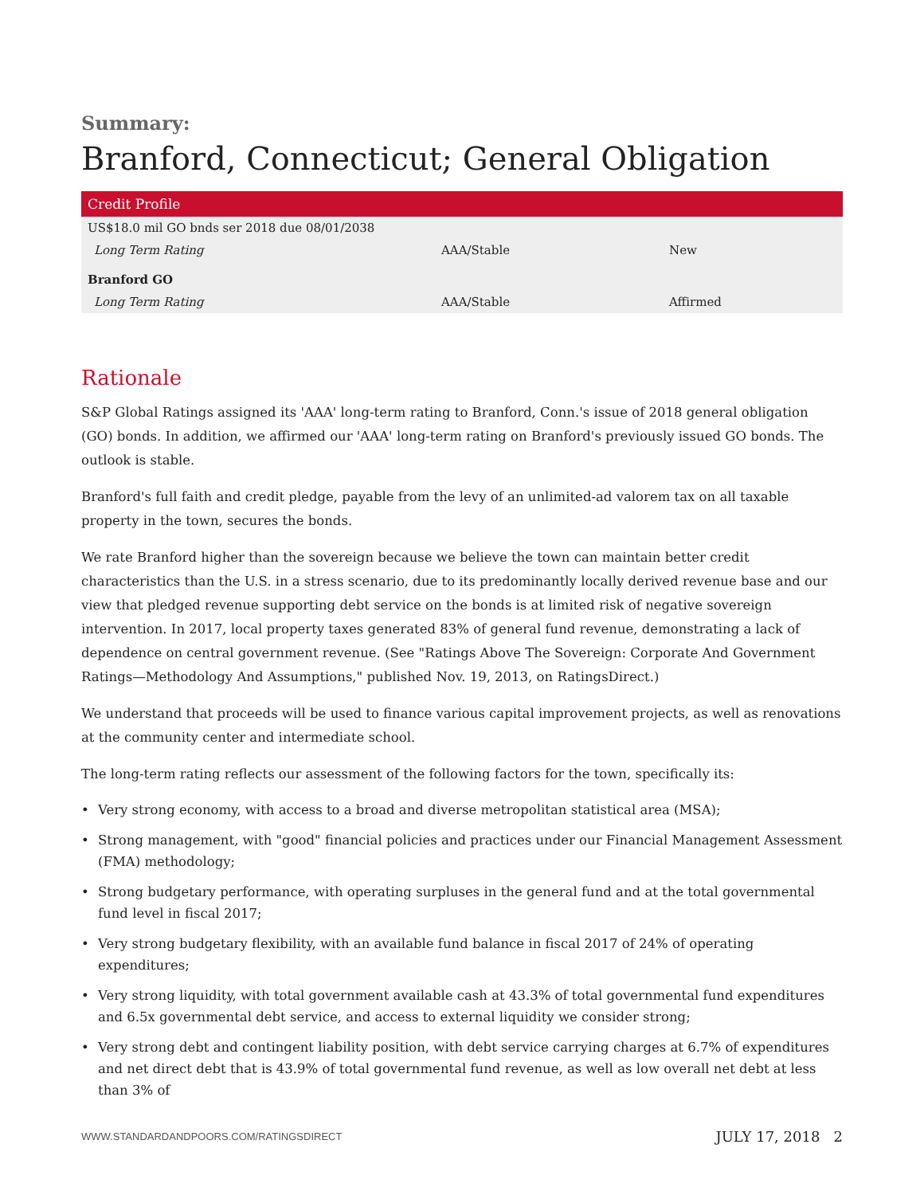Summary:
Branford, Connecticut; General Obligation
| Credit Profile | | |
| --- | --- | --- |
| US$18.0 mil GO bnds ser 2018 due 08/01/2038 | | |
| Long Term Rating | AAA/Stable | New |
| Branford GO | | |
| Long Term Rating | AAA/Stable | Affirmed |
Rationale
S&P Global Ratings assigned its 'AAA' long-term rating to Branford, Conn.'s issue of 2018 general obligation (GO) bonds. In addition, we affirmed our 'AAA' long-term rating on Branford's previously issued GO bonds. The outlook is stable.
Branford's full faith and credit pledge, payable from the levy of an unlimited-ad valorem tax on all taxable property in the town, secures the bonds.
We rate Branford higher than the sovereign because we believe the town can maintain better credit characteristics than the U.S. in a stress scenario, due to its predominantly locally derived revenue base and our view that pledged revenue supporting debt service on the bonds is at limited risk of negative sovereign intervention. In 2017, local property taxes generated 83% of general fund revenue, demonstrating a lack of dependence on central government revenue. (See "Ratings Above The Sovereign: Corporate And Government Ratings—Methodology And Assumptions," published Nov. 19, 2013, on RatingsDirect.)
We understand that proceeds will be used to finance various capital improvement projects, as well as renovations at the community center and intermediate school.
The long-term rating reflects our assessment of the following factors for the town, specifically its:
• Very strong economy, with access to a broad and diverse metropolitan statistical area (MSA);
• Strong management, with "good" financial policies and practices under our Financial Management Assessment (FMA) methodology;
• Strong budgetary performance, with operating surpluses in the general fund and at the total governmental fund level in fiscal 2017;
• Very strong budgetary flexibility, with an available fund balance in fiscal 2017 of 24% of operating expenditures;
• Very strong liquidity, with total government available cash at 43.3% of total governmental fund expenditures and 6.5x governmental debt service, and access to external liquidity we consider strong;
• Very strong debt and contingent liability position, with debt service carrying charges at 6.7% of expenditures and net direct debt that is 43.9% of total governmental fund revenue, as well as low overall net debt at less than 3% of
WWW.STANDARDANDPOORS.COM/RATINGSDIRECT JULY 17, 2018 2